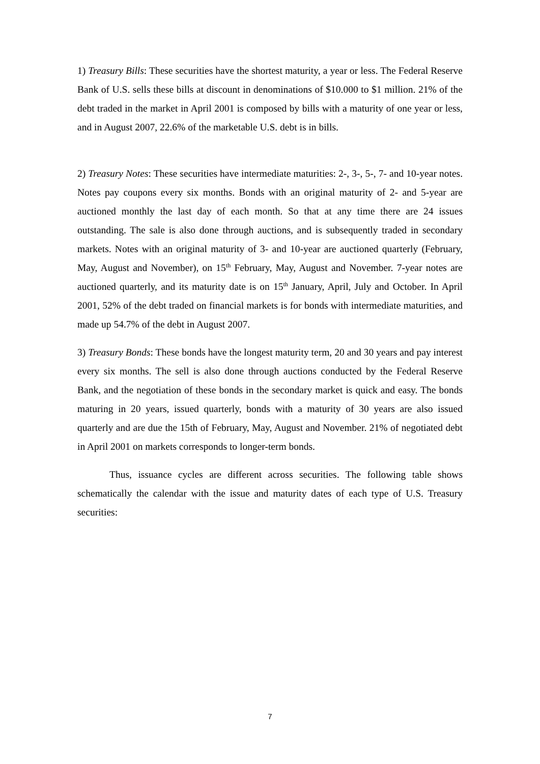1) Treasury Bills: These securities have the shortest maturity, a year or less. The Federal Reserve Bank of U.S. sells these bills at discount in denominations of $10.000 to $1 million. 21% of the debt traded in the market in April 2001 is composed by bills with a maturity of one year or less, and in August 2007, 22.6% of the marketable U.S. debt is in bills.
2) Treasury Notes: These securities have intermediate maturities: 2-, 3-, 5-, 7- and 10-year notes. Notes pay coupons every six months. Bonds with an original maturity of 2- and 5-year are auctioned monthly the last day of each month. So that at any time there are 24 issues outstanding. The sale is also done through auctions, and is subsequently traded in secondary markets. Notes with an original maturity of 3- and 10-year are auctioned quarterly (February, May, August and November), on 15<sup>th</sup> February, May, August and November. 7-year notes are auctioned quarterly, and its maturity date is on 15<sup>th</sup> January, April, July and October. In April 2001, 52% of the debt traded on financial markets is for bonds with intermediate maturities, and made up 54.7% of the debt in August 2007.
3) Treasury Bonds: These bonds have the longest maturity term, 20 and 30 years and pay interest every six months. The sell is also done through auctions conducted by the Federal Reserve Bank, and the negotiation of these bonds in the secondary market is quick and easy. The bonds maturing in 20 years, issued quarterly, bonds with a maturity of 30 years are also issued quarterly and are due the 15th of February, May, August and November. 21% of negotiated debt in April 2001 on markets corresponds to longer-term bonds.
Thus, issuance cycles are different across securities. The following table shows schematically the calendar with the issue and maturity dates of each type of U.S. Treasury securities:
7